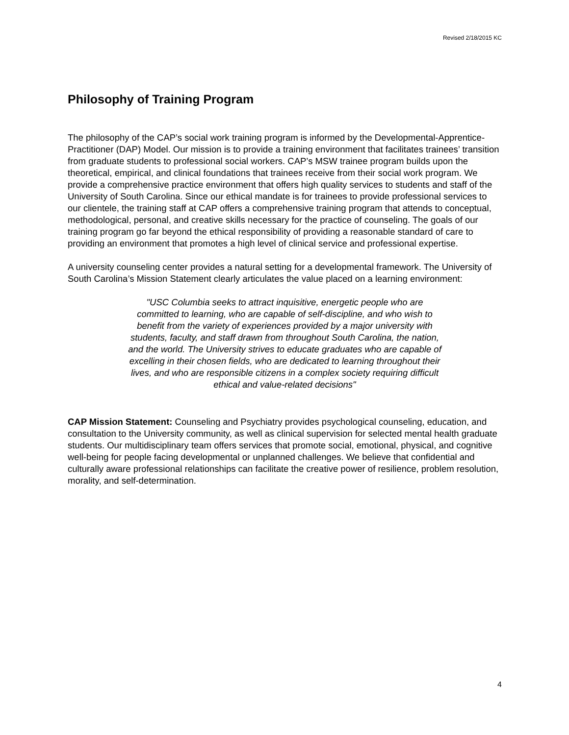Revised 2/18/2015 KC
Philosophy of Training Program
The philosophy of the CAP’s social work training program is informed by the Developmental-Apprentice-Practitioner (DAP) Model. Our mission is to provide a training environment that facilitates trainees’ transition from graduate students to professional social workers. CAP’s MSW trainee program builds upon the theoretical, empirical, and clinical foundations that trainees receive from their social work program. We provide a comprehensive practice environment that offers high quality services to students and staff of the University of South Carolina. Since our ethical mandate is for trainees to provide professional services to our clientele, the training staff at CAP offers a comprehensive training program that attends to conceptual, methodological, personal, and creative skills necessary for the practice of counseling. The goals of our training program go far beyond the ethical responsibility of providing a reasonable standard of care to providing an environment that promotes a high level of clinical service and professional expertise.
A university counseling center provides a natural setting for a developmental framework. The University of South Carolina’s Mission Statement clearly articulates the value placed on a learning environment:
"USC Columbia seeks to attract inquisitive, energetic people who are committed to learning, who are capable of self-discipline, and who wish to benefit from the variety of experiences provided by a major university with students, faculty, and staff drawn from throughout South Carolina, the nation, and the world. The University strives to educate graduates who are capable of excelling in their chosen fields, who are dedicated to learning throughout their lives, and who are responsible citizens in a complex society requiring difficult ethical and value-related decisions"
CAP Mission Statement: Counseling and Psychiatry provides psychological counseling, education, and consultation to the University community, as well as clinical supervision for selected mental health graduate students. Our multidisciplinary team offers services that promote social, emotional, physical, and cognitive well-being for people facing developmental or unplanned challenges. We believe that confidential and culturally aware professional relationships can facilitate the creative power of resilience, problem resolution, morality, and self-determination.
4